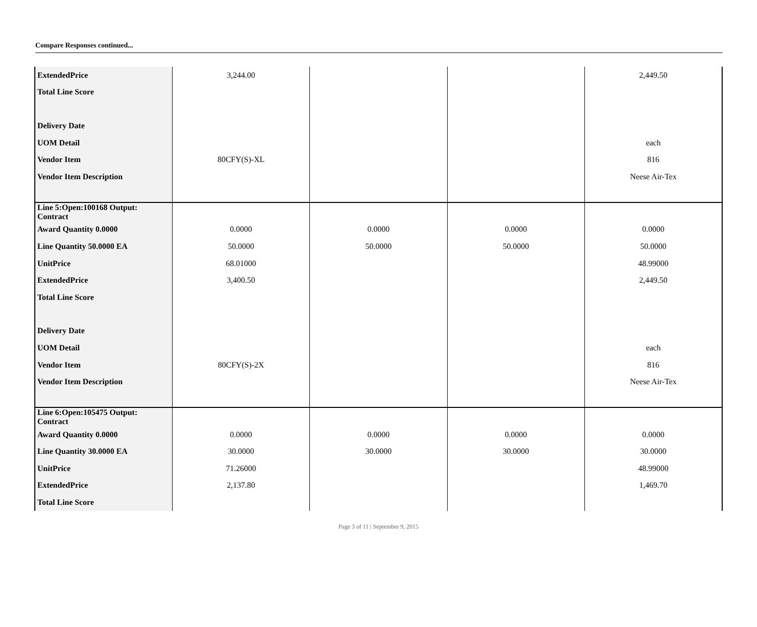Compare Responses continued...
| ExtendedPrice | 3,244.00 | | | 2,449.50 |
| Total Line Score | | | | |
| Delivery Date | | | | |
| UOM Detail | | | | each |
| Vendor Item | 80CFY(S)-XL | | | 816 |
| Vendor Item Description | | | | Neese Air-Tex |
| Line 5:Open:100168 Output: Contract | | | | |
| Award Quantity 0.0000 | 0.0000 | 0.0000 | 0.0000 | 0.0000 |
| Line Quantity 50.0000 EA | 50.0000 | 50.0000 | 50.0000 | 50.0000 |
| UnitPrice | 68.01000 | | | 48.99000 |
| ExtendedPrice | 3,400.50 | | | 2,449.50 |
| Total Line Score | | | | |
| Delivery Date | | | | |
| UOM Detail | | | | each |
| Vendor Item | 80CFY(S)-2X | | | 816 |
| Vendor Item Description | | | | Neese Air-Tex |
| Line 6:Open:105475 Output: Contract | | | | |
| Award Quantity 0.0000 | 0.0000 | 0.0000 | 0.0000 | 0.0000 |
| Line Quantity 30.0000 EA | 30.0000 | 30.0000 | 30.0000 | 30.0000 |
| UnitPrice | 71.26000 | | | 48.99000 |
| ExtendedPrice | 2,137.80 | | | 1,469.70 |
| Total Line Score | | | | |
Page 3 of 11 | September 9, 2015